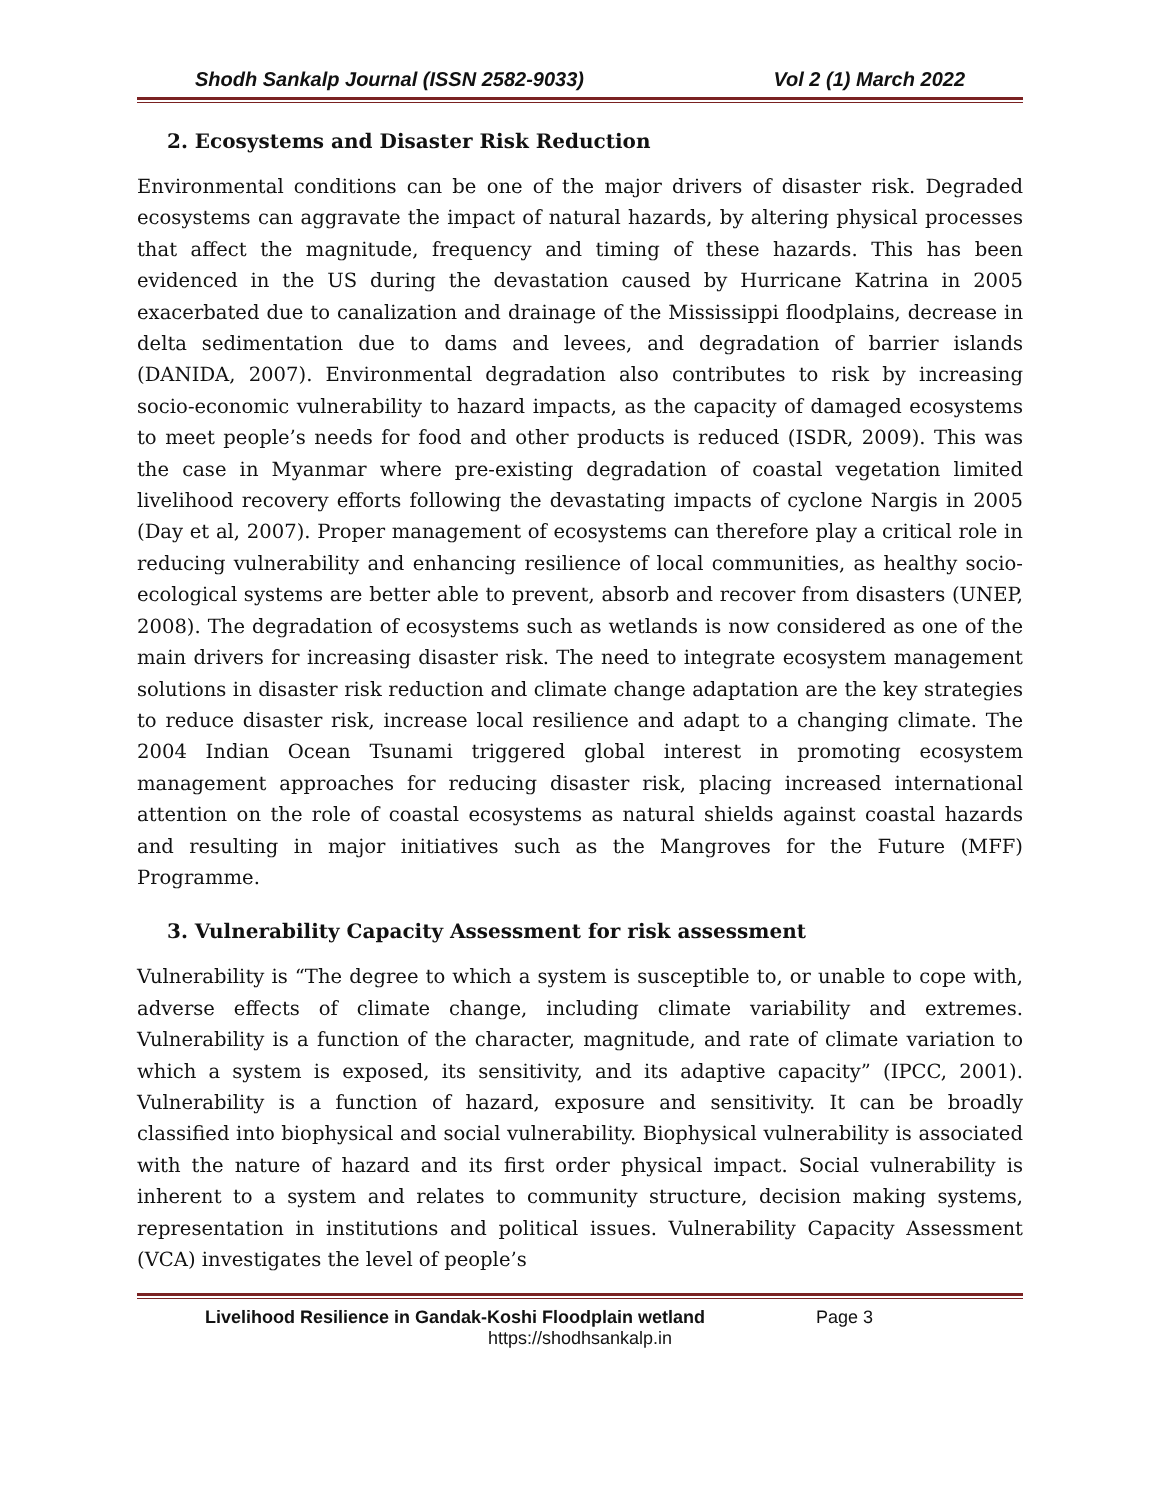Shodh Sankalp Journal (ISSN 2582-9033) Vol 2 (1) March 2022
2. Ecosystems and Disaster Risk Reduction
Environmental conditions can be one of the major drivers of disaster risk. Degraded ecosystems can aggravate the impact of natural hazards, by altering physical processes that affect the magnitude, frequency and timing of these hazards. This has been evidenced in the US during the devastation caused by Hurricane Katrina in 2005 exacerbated due to canalization and drainage of the Mississippi floodplains, decrease in delta sedimentation due to dams and levees, and degradation of barrier islands (DANIDA, 2007). Environmental degradation also contributes to risk by increasing socio-economic vulnerability to hazard impacts, as the capacity of damaged ecosystems to meet people’s needs for food and other products is reduced (ISDR, 2009). This was the case in Myanmar where pre-existing degradation of coastal vegetation limited livelihood recovery efforts following the devastating impacts of cyclone Nargis in 2005 (Day et al, 2007). Proper management of ecosystems can therefore play a critical role in reducing vulnerability and enhancing resilience of local communities, as healthy socio-ecological systems are better able to prevent, absorb and recover from disasters (UNEP, 2008). The degradation of ecosystems such as wetlands is now considered as one of the main drivers for increasing disaster risk. The need to integrate ecosystem management solutions in disaster risk reduction and climate change adaptation are the key strategies to reduce disaster risk, increase local resilience and adapt to a changing climate. The 2004 Indian Ocean Tsunami triggered global interest in promoting ecosystem management approaches for reducing disaster risk, placing increased international attention on the role of coastal ecosystems as natural shields against coastal hazards and resulting in major initiatives such as the Mangroves for the Future (MFF) Programme.
3. Vulnerability Capacity Assessment for risk assessment
Vulnerability is “The degree to which a system is susceptible to, or unable to cope with, adverse effects of climate change, including climate variability and extremes. Vulnerability is a function of the character, magnitude, and rate of climate variation to which a system is exposed, its sensitivity, and its adaptive capacity” (IPCC, 2001). Vulnerability is a function of hazard, exposure and sensitivity. It can be broadly classified into biophysical and social vulnerability. Biophysical vulnerability is associated with the nature of hazard and its first order physical impact. Social vulnerability is inherent to a system and relates to community structure, decision making systems, representation in institutions and political issues. Vulnerability Capacity Assessment (VCA) investigates the level of people’s
Livelihood Resilience in Gandak-Koshi Floodplain wetland Page 3
https://shodhsankalp.in